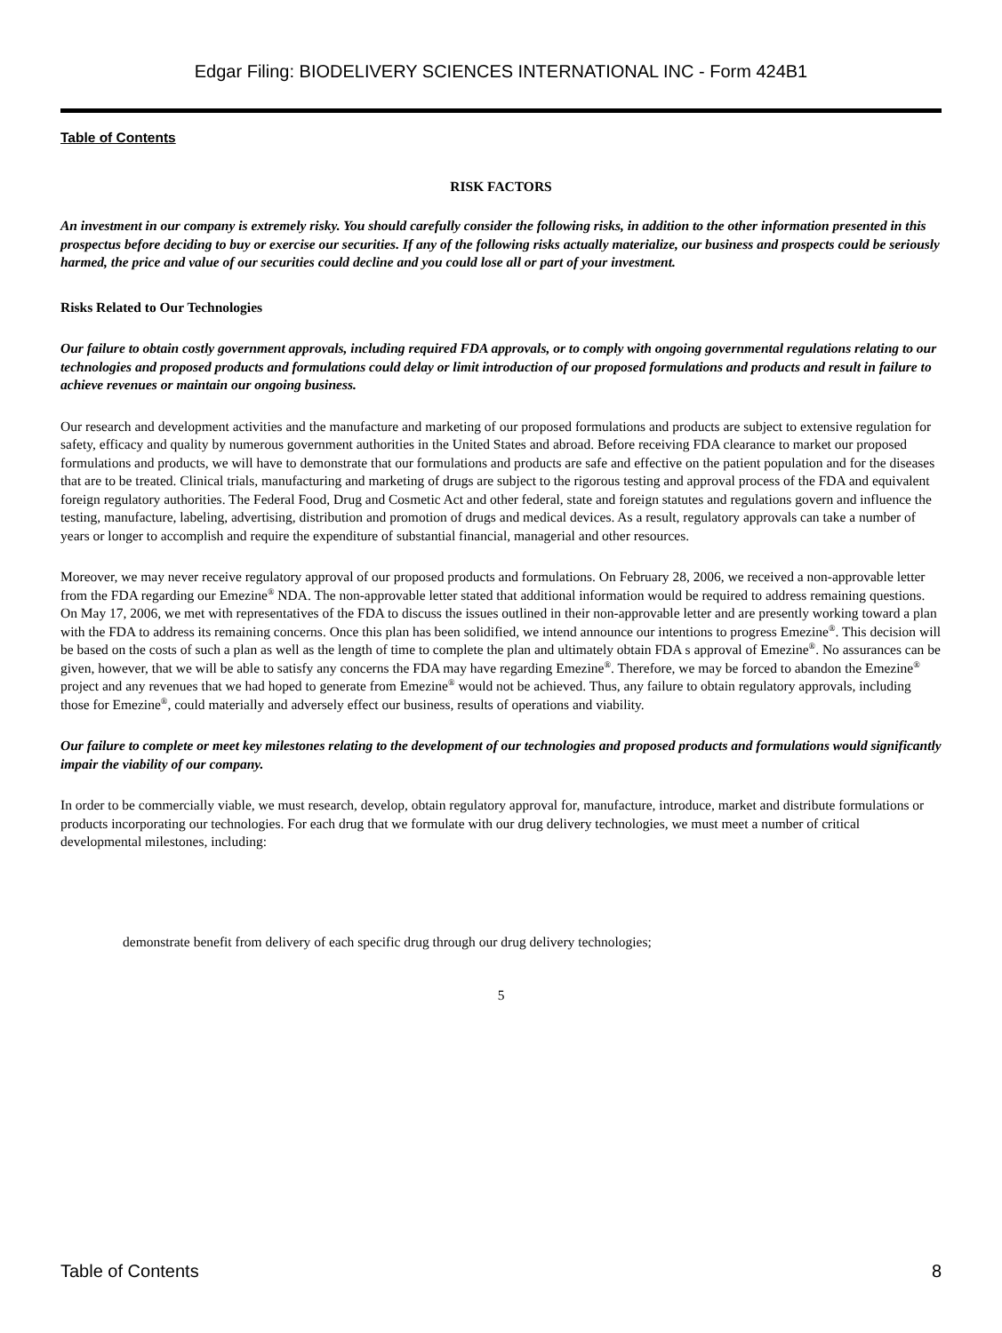Edgar Filing: BIODELIVERY SCIENCES INTERNATIONAL INC - Form 424B1
Table of Contents
RISK FACTORS
An investment in our company is extremely risky. You should carefully consider the following risks, in addition to the other information presented in this prospectus before deciding to buy or exercise our securities. If any of the following risks actually materialize, our business and prospects could be seriously harmed, the price and value of our securities could decline and you could lose all or part of your investment.
Risks Related to Our Technologies
Our failure to obtain costly government approvals, including required FDA approvals, or to comply with ongoing governmental regulations relating to our technologies and proposed products and formulations could delay or limit introduction of our proposed formulations and products and result in failure to achieve revenues or maintain our ongoing business.
Our research and development activities and the manufacture and marketing of our proposed formulations and products are subject to extensive regulation for safety, efficacy and quality by numerous government authorities in the United States and abroad. Before receiving FDA clearance to market our proposed formulations and products, we will have to demonstrate that our formulations and products are safe and effective on the patient population and for the diseases that are to be treated. Clinical trials, manufacturing and marketing of drugs are subject to the rigorous testing and approval process of the FDA and equivalent foreign regulatory authorities. The Federal Food, Drug and Cosmetic Act and other federal, state and foreign statutes and regulations govern and influence the testing, manufacture, labeling, advertising, distribution and promotion of drugs and medical devices. As a result, regulatory approvals can take a number of years or longer to accomplish and require the expenditure of substantial financial, managerial and other resources.
Moreover, we may never receive regulatory approval of our proposed products and formulations. On February 28, 2006, we received a non-approvable letter from the FDA regarding our Emezine<sup>®</sup> NDA. The non-approvable letter stated that additional information would be required to address remaining questions. On May 17, 2006, we met with representatives of the FDA to discuss the issues outlined in their non-approvable letter and are presently working toward a plan with the FDA to address its remaining concerns. Once this plan has been solidified, we intend announce our intentions to progress Emezine<sup>®</sup>. This decision will be based on the costs of such a plan as well as the length of time to complete the plan and ultimately obtain FDA s approval of Emezine<sup>®</sup>. No assurances can be given, however, that we will be able to satisfy any concerns the FDA may have regarding Emezine<sup>®</sup>. Therefore, we may be forced to abandon the Emezine<sup>®</sup> project and any revenues that we had hoped to generate from Emezine<sup>®</sup> would not be achieved. Thus, any failure to obtain regulatory approvals, including those for Emezine<sup>®</sup>, could materially and adversely effect our business, results of operations and viability.
Our failure to complete or meet key milestones relating to the development of our technologies and proposed products and formulations would significantly impair the viability of our company.
In order to be commercially viable, we must research, develop, obtain regulatory approval for, manufacture, introduce, market and distribute formulations or products incorporating our technologies. For each drug that we formulate with our drug delivery technologies, we must meet a number of critical developmental milestones, including:
demonstrate benefit from delivery of each specific drug through our drug delivery technologies;
5
Table of Contents 8